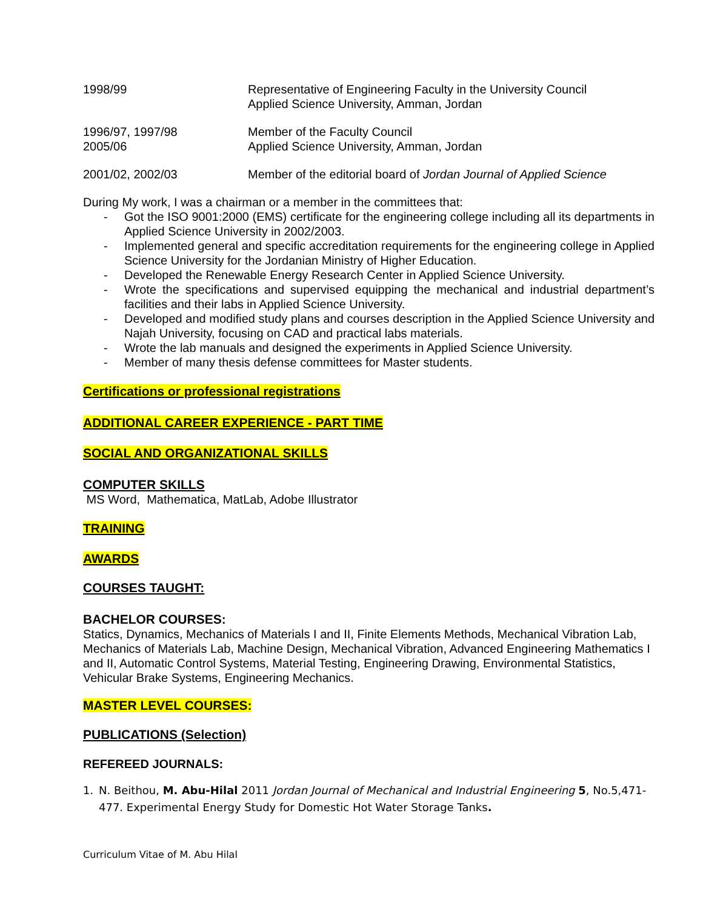1998/99 Representative of Engineering Faculty in the University Council
Applied Science University, Amman, Jordan
1996/97, 1997/98
2005/06
Member of the Faculty Council
Applied Science University, Amman, Jordan
2001/02, 2002/03 Member of the editorial board of Jordan Journal of Applied Science
During My work, I was a chairman or a member in the committees that:
- Got the ISO 9001:2000 (EMS) certificate for the engineering college including all its departments in Applied Science University in 2002/2003.
- Implemented general and specific accreditation requirements for the engineering college in Applied Science University for the Jordanian Ministry of Higher Education.
- Developed the Renewable Energy Research Center in Applied Science University.
- Wrote the specifications and supervised equipping the mechanical and industrial department’s facilities and their labs in Applied Science University.
- Developed and modified study plans and courses description in the Applied Science University and Najah University, focusing on CAD and practical labs materials.
- Wrote the lab manuals and designed the experiments in Applied Science University.
- Member of many thesis defense committees for Master students.
Certifications or professional registrations
ADDITIONAL CAREER EXPERIENCE - PART TIME
SOCIAL AND ORGANIZATIONAL SKILLS
COMPUTER SKILLS
MS Word, Mathematica, MatLab, Adobe Illustrator
TRAINING
AWARDS
COURSES TAUGHT:
BACHELOR COURSES:
Statics, Dynamics, Mechanics of Materials I and II, Finite Elements Methods, Mechanical Vibration Lab, Mechanics of Materials Lab, Machine Design, Mechanical Vibration, Advanced Engineering Mathematics I and II, Automatic Control Systems, Material Testing, Engineering Drawing, Environmental Statistics, Vehicular Brake Systems, Engineering Mechanics.
MASTER LEVEL COURSES:
PUBLICATIONS (Selection)
REFEREED JOURNALS:
1. N. Beithou, M. Abu-Hilal 2011 Jordan Journal of Mechanical and Industrial Engineering 5, No.5,471-477. Experimental Energy Study for Domestic Hot Water Storage Tanks.
Curriculum Vitae of M. Abu Hilal